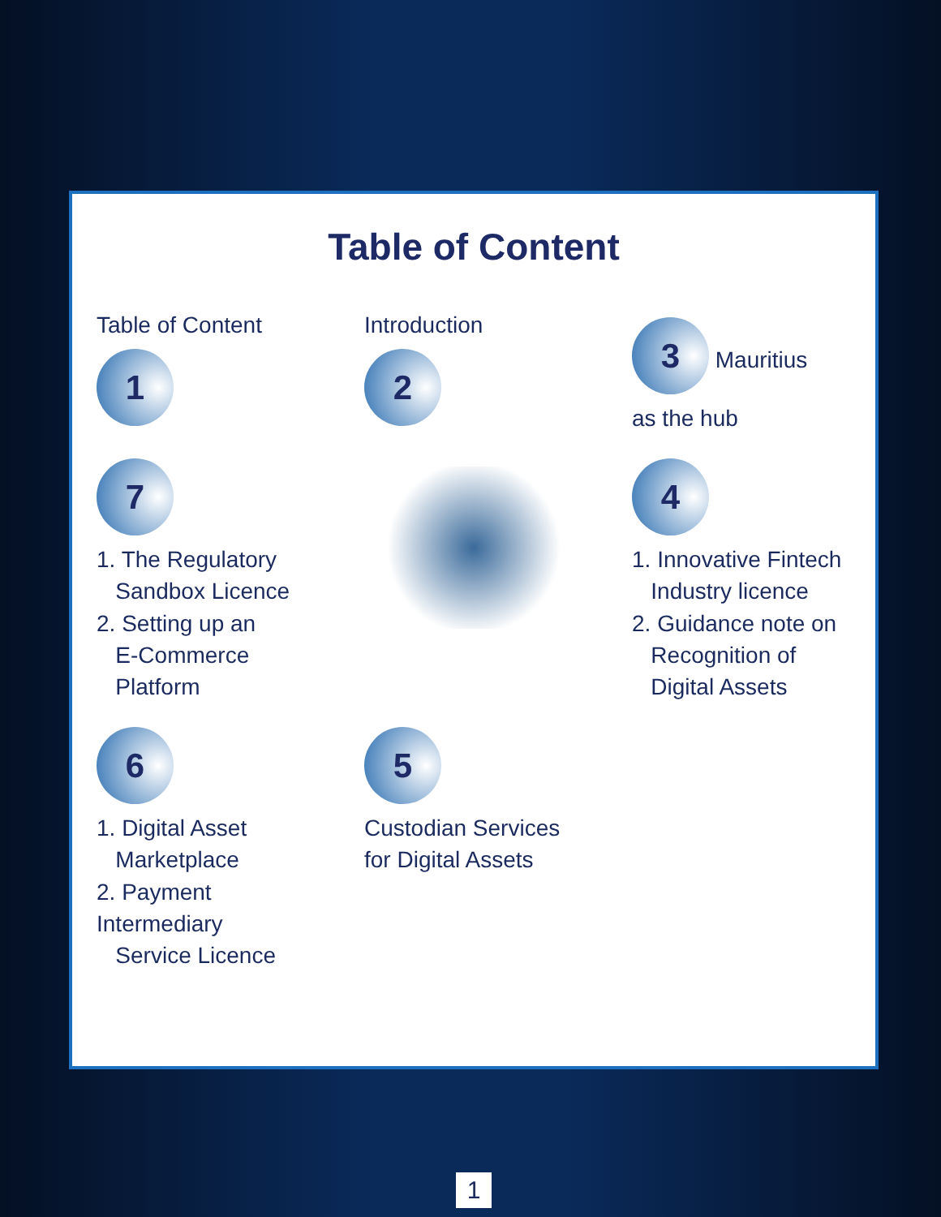Table of Content
Table of Content
1
Introduction
2
3 Mauritius
as the hub
7
1. The Regulatory
Sandbox Licence
2. Setting up an
E-Commerce
Platform
4
1. Innovative Fintech
Industry licence
2. Guidance note on
Recognition of
Digital Assets
6
1. Digital Asset
Marketplace
2. Payment Intermediary
Service Licence
5
Custodian Services
for Digital Assets
1